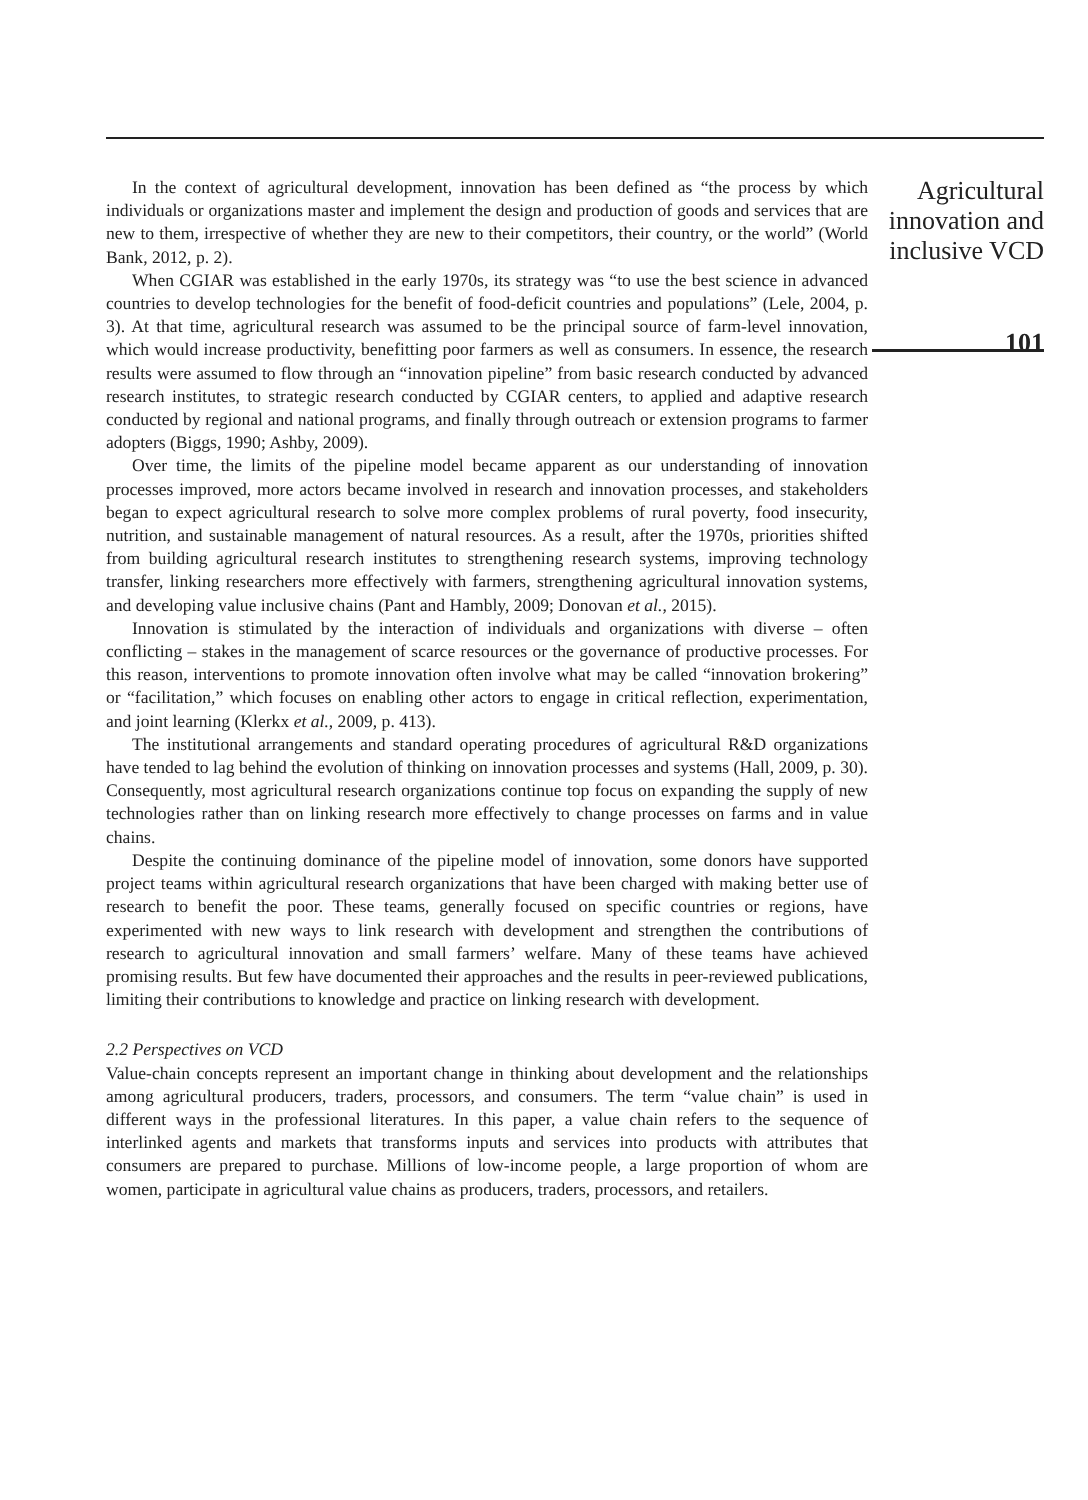In the context of agricultural development, innovation has been defined as “the process by which individuals or organizations master and implement the design and production of goods and services that are new to them, irrespective of whether they are new to their competitors, their country, or the world” (World Bank, 2012, p. 2).
When CGIAR was established in the early 1970s, its strategy was “to use the best science in advanced countries to develop technologies for the benefit of food-deficit countries and populations” (Lele, 2004, p. 3). At that time, agricultural research was assumed to be the principal source of farm-level innovation, which would increase productivity, benefitting poor farmers as well as consumers. In essence, the research results were assumed to flow through an “innovation pipeline” from basic research conducted by advanced research institutes, to strategic research conducted by CGIAR centers, to applied and adaptive research conducted by regional and national programs, and finally through outreach or extension programs to farmer adopters (Biggs, 1990; Ashby, 2009).
Over time, the limits of the pipeline model became apparent as our understanding of innovation processes improved, more actors became involved in research and innovation processes, and stakeholders began to expect agricultural research to solve more complex problems of rural poverty, food insecurity, nutrition, and sustainable management of natural resources. As a result, after the 1970s, priorities shifted from building agricultural research institutes to strengthening research systems, improving technology transfer, linking researchers more effectively with farmers, strengthening agricultural innovation systems, and developing value inclusive chains (Pant and Hambly, 2009; Donovan et al., 2015).
Innovation is stimulated by the interaction of individuals and organizations with diverse – often conflicting – stakes in the management of scarce resources or the governance of productive processes. For this reason, interventions to promote innovation often involve what may be called “innovation brokering” or “facilitation,” which focuses on enabling other actors to engage in critical reflection, experimentation, and joint learning (Klerkx et al., 2009, p. 413).
The institutional arrangements and standard operating procedures of agricultural R&D organizations have tended to lag behind the evolution of thinking on innovation processes and systems (Hall, 2009, p. 30). Consequently, most agricultural research organizations continue top focus on expanding the supply of new technologies rather than on linking research more effectively to change processes on farms and in value chains.
Despite the continuing dominance of the pipeline model of innovation, some donors have supported project teams within agricultural research organizations that have been charged with making better use of research to benefit the poor. These teams, generally focused on specific countries or regions, have experimented with new ways to link research with development and strengthen the contributions of research to agricultural innovation and small farmers’ welfare. Many of these teams have achieved promising results. But few have documented their approaches and the results in peer-reviewed publications, limiting their contributions to knowledge and practice on linking research with development.
2.2 Perspectives on VCD
Value-chain concepts represent an important change in thinking about development and the relationships among agricultural producers, traders, processors, and consumers. The term “value chain” is used in different ways in the professional literatures. In this paper, a value chain refers to the sequence of interlinked agents and markets that transforms inputs and services into products with attributes that consumers are prepared to purchase. Millions of low-income people, a large proportion of whom are women, participate in agricultural value chains as producers, traders, processors, and retailers.
Agricultural innovation and inclusive VCD
101